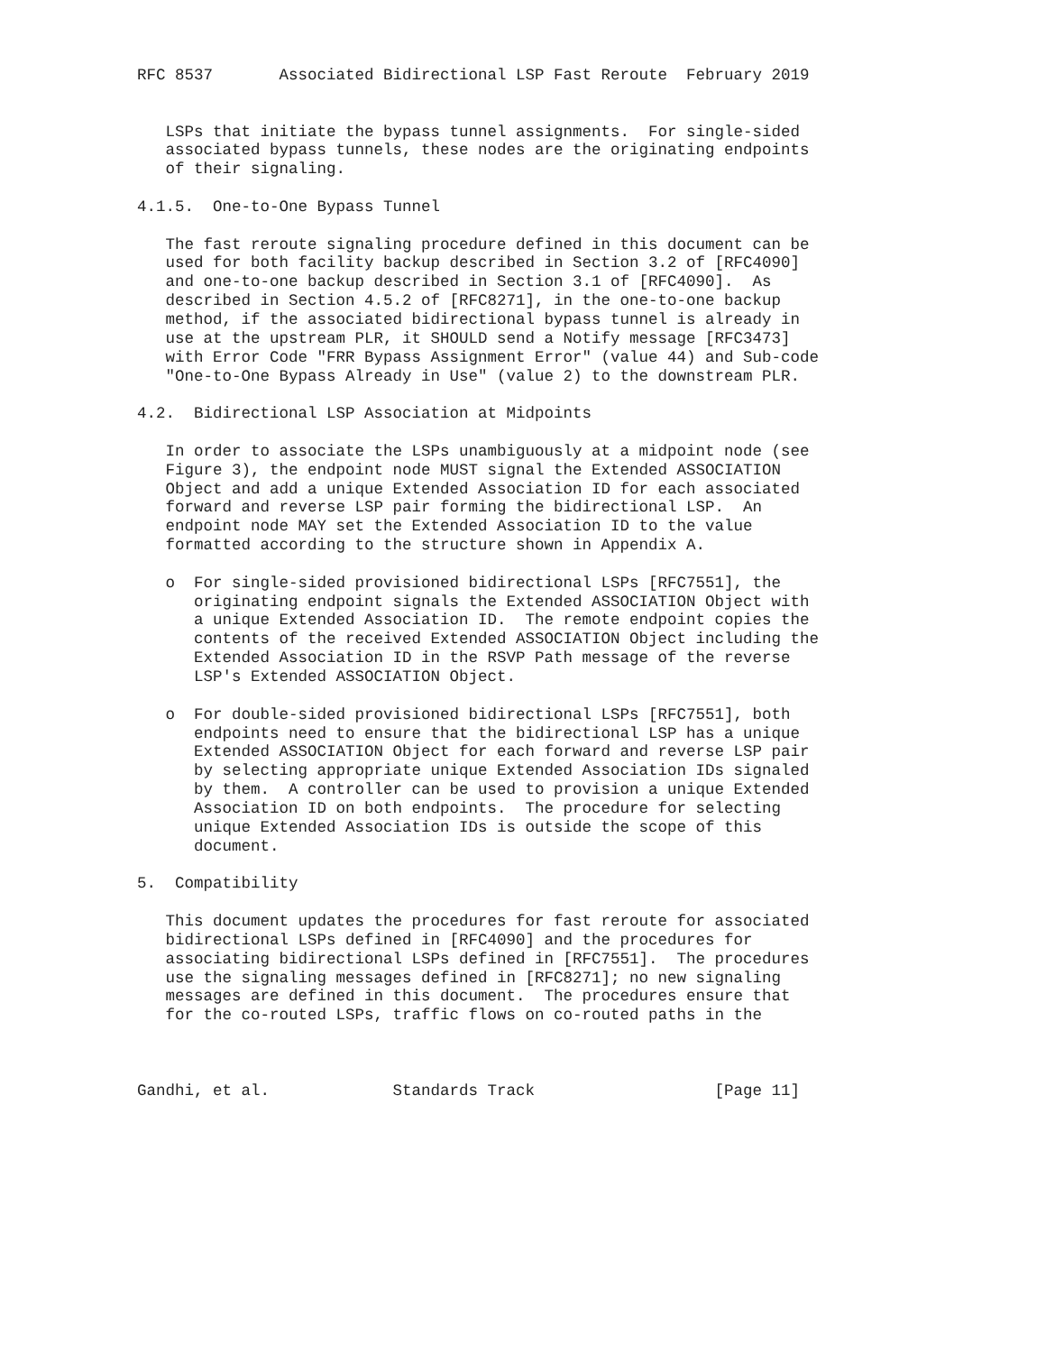RFC 8537       Associated Bidirectional LSP Fast Reroute  February 2019


   LSPs that initiate the bypass tunnel assignments.  For single-sided
   associated bypass tunnels, these nodes are the originating endpoints
   of their signaling.

4.1.5.  One-to-One Bypass Tunnel

   The fast reroute signaling procedure defined in this document can be
   used for both facility backup described in Section 3.2 of [RFC4090]
   and one-to-one backup described in Section 3.1 of [RFC4090].  As
   described in Section 4.5.2 of [RFC8271], in the one-to-one backup
   method, if the associated bidirectional bypass tunnel is already in
   use at the upstream PLR, it SHOULD send a Notify message [RFC3473]
   with Error Code "FRR Bypass Assignment Error" (value 44) and Sub-code
   "One-to-One Bypass Already in Use" (value 2) to the downstream PLR.

4.2.  Bidirectional LSP Association at Midpoints

   In order to associate the LSPs unambiguously at a midpoint node (see
   Figure 3), the endpoint node MUST signal the Extended ASSOCIATION
   Object and add a unique Extended Association ID for each associated
   forward and reverse LSP pair forming the bidirectional LSP.  An
   endpoint node MAY set the Extended Association ID to the value
   formatted according to the structure shown in Appendix A.

   o  For single-sided provisioned bidirectional LSPs [RFC7551], the
      originating endpoint signals the Extended ASSOCIATION Object with
      a unique Extended Association ID.  The remote endpoint copies the
      contents of the received Extended ASSOCIATION Object including the
      Extended Association ID in the RSVP Path message of the reverse
      LSP's Extended ASSOCIATION Object.

   o  For double-sided provisioned bidirectional LSPs [RFC7551], both
      endpoints need to ensure that the bidirectional LSP has a unique
      Extended ASSOCIATION Object for each forward and reverse LSP pair
      by selecting appropriate unique Extended Association IDs signaled
      by them.  A controller can be used to provision a unique Extended
      Association ID on both endpoints.  The procedure for selecting
      unique Extended Association IDs is outside the scope of this
      document.

5.  Compatibility

   This document updates the procedures for fast reroute for associated
   bidirectional LSPs defined in [RFC4090] and the procedures for
   associating bidirectional LSPs defined in [RFC7551].  The procedures
   use the signaling messages defined in [RFC8271]; no new signaling
   messages are defined in this document.  The procedures ensure that
   for the co-routed LSPs, traffic flows on co-routed paths in the



Gandhi, et al.             Standards Track                   [Page 11]